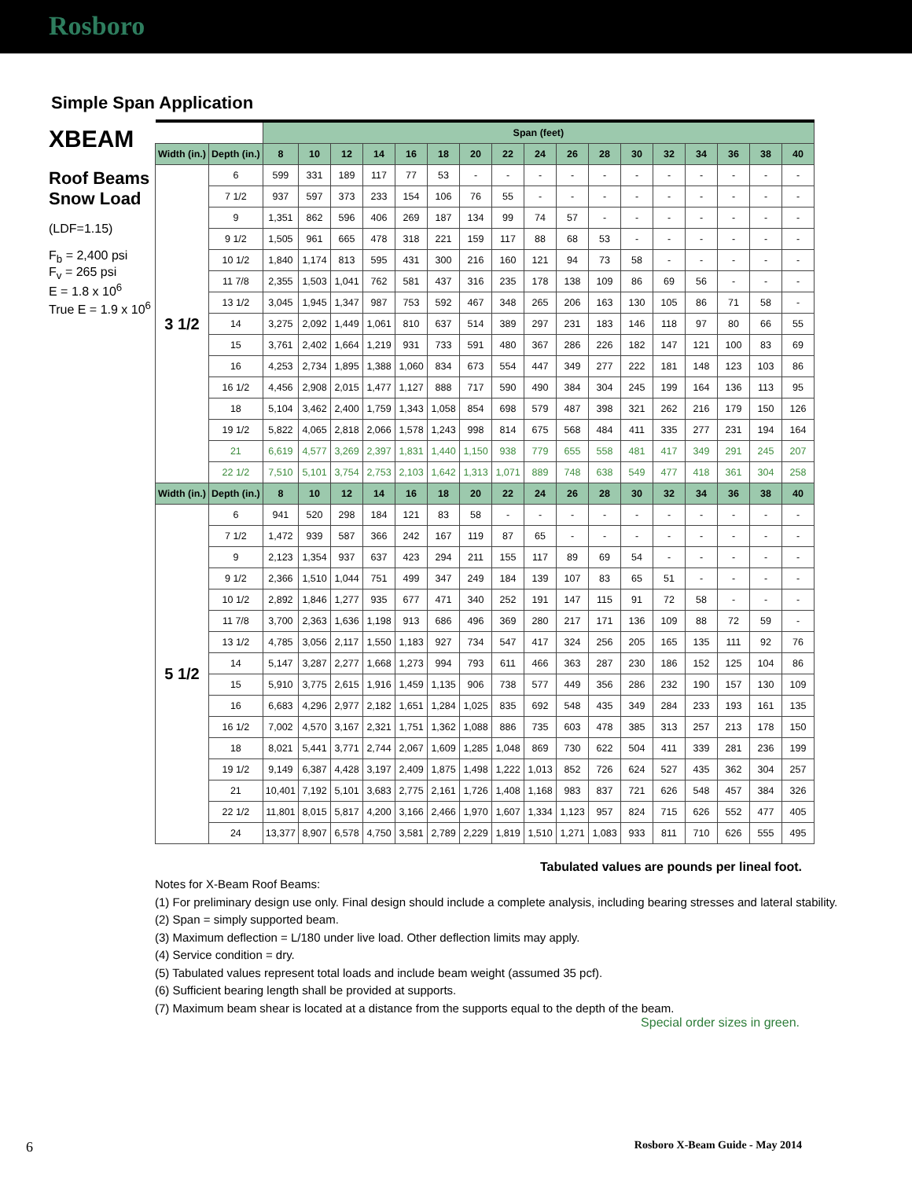Rosboro
Simple Span Application
XBEAM
Roof Beams
Snow Load
(LDF=1.15)
F<sub>b</sub> = 2,400 psi
F<sub>v</sub> = 265 psi
E = 1.8 x 10<sup>6</sup>
True E = 1.9 x 10<sup>6</sup>
| | | Span (feet) | | | | | | | | | | | | | | | | |
| --- | --- | --- | --- | --- | --- | --- | --- | --- | --- | --- | --- | --- | --- | --- | --- | --- | --- | --- |
| Width (in.) | Depth (in.) | 8 | 10 | 12 | 14 | 16 | 18 | 20 | 22 | 24 | 26 | 28 | 30 | 32 | 34 | 36 | 38 | 40 |
| 3 1/2 | 6 | 599 | 331 | 189 | 117 | 77 | 53 | - | - | - | - | - | - | - | - | - | - | - |
| | 7 1/2 | 937 | 597 | 373 | 233 | 154 | 106 | 76 | 55 | - | - | - | - | - | - | - | - | - |
| | 9 | 1,351 | 862 | 596 | 406 | 269 | 187 | 134 | 99 | 74 | 57 | - | - | - | - | - | - | - |
| | 9 1/2 | 1,505 | 961 | 665 | 478 | 318 | 221 | 159 | 117 | 88 | 68 | 53 | - | - | - | - | - | - |
| | 10 1/2 | 1,840 | 1,174 | 813 | 595 | 431 | 300 | 216 | 160 | 121 | 94 | 73 | 58 | - | - | - | - | - |
| | 11 7/8 | 2,355 | 1,503 | 1,041 | 762 | 581 | 437 | 316 | 235 | 178 | 138 | 109 | 86 | 69 | 56 | - | - | - |
| | 13 1/2 | 3,045 | 1,945 | 1,347 | 987 | 753 | 592 | 467 | 348 | 265 | 206 | 163 | 130 | 105 | 86 | 71 | 58 | - |
| | 14 | 3,275 | 2,092 | 1,449 | 1,061 | 810 | 637 | 514 | 389 | 297 | 231 | 183 | 146 | 118 | 97 | 80 | 66 | 55 |
| | 15 | 3,761 | 2,402 | 1,664 | 1,219 | 931 | 733 | 591 | 480 | 367 | 286 | 226 | 182 | 147 | 121 | 100 | 83 | 69 |
| | 16 | 4,253 | 2,734 | 1,895 | 1,388 | 1,060 | 834 | 673 | 554 | 447 | 349 | 277 | 222 | 181 | 148 | 123 | 103 | 86 |
| | 16 1/2 | 4,456 | 2,908 | 2,015 | 1,477 | 1,127 | 888 | 717 | 590 | 490 | 384 | 304 | 245 | 199 | 164 | 136 | 113 | 95 |
| | 18 | 5,104 | 3,462 | 2,400 | 1,759 | 1,343 | 1,058 | 854 | 698 | 579 | 487 | 398 | 321 | 262 | 216 | 179 | 150 | 126 |
| | 19 1/2 | 5,822 | 4,065 | 2,818 | 2,066 | 1,578 | 1,243 | 998 | 814 | 675 | 568 | 484 | 411 | 335 | 277 | 231 | 194 | 164 |
| | 21 | 6,619 | 4,577 | 3,269 | 2,397 | 1,831 | 1,440 | 1,150 | 938 | 779 | 655 | 558 | 481 | 417 | 349 | 291 | 245 | 207 |
| | 22 1/2 | 7,510 | 5,101 | 3,754 | 2,753 | 2,103 | 1,642 | 1,313 | 1,071 | 889 | 748 | 638 | 549 | 477 | 418 | 361 | 304 | 258 |
| Width (in.) | Depth (in.) | 8 | 10 | 12 | 14 | 16 | 18 | 20 | 22 | 24 | 26 | 28 | 30 | 32 | 34 | 36 | 38 | 40 |
| 5 1/2 | 6 | 941 | 520 | 298 | 184 | 121 | 83 | 58 | - | - | - | - | - | - | - | - | - | - |
| | 7 1/2 | 1,472 | 939 | 587 | 366 | 242 | 167 | 119 | 87 | 65 | - | - | - | - | - | - | - | - |
| | 9 | 2,123 | 1,354 | 937 | 637 | 423 | 294 | 211 | 155 | 117 | 89 | 69 | 54 | - | - | - | - | - |
| | 9 1/2 | 2,366 | 1,510 | 1,044 | 751 | 499 | 347 | 249 | 184 | 139 | 107 | 83 | 65 | 51 | - | - | - | - |
| | 10 1/2 | 2,892 | 1,846 | 1,277 | 935 | 677 | 471 | 340 | 252 | 191 | 147 | 115 | 91 | 72 | 58 | - | - | - |
| | 11 7/8 | 3,700 | 2,363 | 1,636 | 1,198 | 913 | 686 | 496 | 369 | 280 | 217 | 171 | 136 | 109 | 88 | 72 | 59 | - |
| | 13 1/2 | 4,785 | 3,056 | 2,117 | 1,550 | 1,183 | 927 | 734 | 547 | 417 | 324 | 256 | 205 | 165 | 135 | 111 | 92 | 76 |
| | 14 | 5,147 | 3,287 | 2,277 | 1,668 | 1,273 | 994 | 793 | 611 | 466 | 363 | 287 | 230 | 186 | 152 | 125 | 104 | 86 |
| | 15 | 5,910 | 3,775 | 2,615 | 1,916 | 1,459 | 1,135 | 906 | 738 | 577 | 449 | 356 | 286 | 232 | 190 | 157 | 130 | 109 |
| | 16 | 6,683 | 4,296 | 2,977 | 2,182 | 1,651 | 1,284 | 1,025 | 835 | 692 | 548 | 435 | 349 | 284 | 233 | 193 | 161 | 135 |
| | 16 1/2 | 7,002 | 4,570 | 3,167 | 2,321 | 1,751 | 1,362 | 1,088 | 886 | 735 | 603 | 478 | 385 | 313 | 257 | 213 | 178 | 150 |
| | 18 | 8,021 | 5,441 | 3,771 | 2,744 | 2,067 | 1,609 | 1,285 | 1,048 | 869 | 730 | 622 | 504 | 411 | 339 | 281 | 236 | 199 |
| | 19 1/2 | 9,149 | 6,387 | 4,428 | 3,197 | 2,409 | 1,875 | 1,498 | 1,222 | 1,013 | 852 | 726 | 624 | 527 | 435 | 362 | 304 | 257 |
| | 21 | 10,401 | 7,192 | 5,101 | 3,683 | 2,775 | 2,161 | 1,726 | 1,408 | 1,168 | 983 | 837 | 721 | 626 | 548 | 457 | 384 | 326 |
| | 22 1/2 | 11,801 | 8,015 | 5,817 | 4,200 | 3,166 | 2,466 | 1,970 | 1,607 | 1,334 | 1,123 | 957 | 824 | 715 | 626 | 552 | 477 | 405 |
| | 24 | 13,377 | 8,907 | 6,578 | 4,750 | 3,581 | 2,789 | 2,229 | 1,819 | 1,510 | 1,271 | 1,083 | 933 | 811 | 710 | 626 | 555 | 495 |
Notes for X-Beam Roof Beams:
(1) For preliminary design use only. Final design should include a complete analysis, including bearing stresses and lateral stability.
(2) Span = simply supported beam.
(3) Maximum deflection = L/180 under live load. Other deflection limits may apply.
(4) Service condition = dry.
(5) Tabulated values represent total loads and include beam weight (assumed 35 pcf).
(6) Sufficient bearing length shall be provided at supports.
(7) Maximum beam shear is located at a distance from the supports equal to the depth of the beam.
Tabulated values are pounds per lineal foot.
Special order sizes in green.
6 Rosboro X-Beam Guide - May 2014